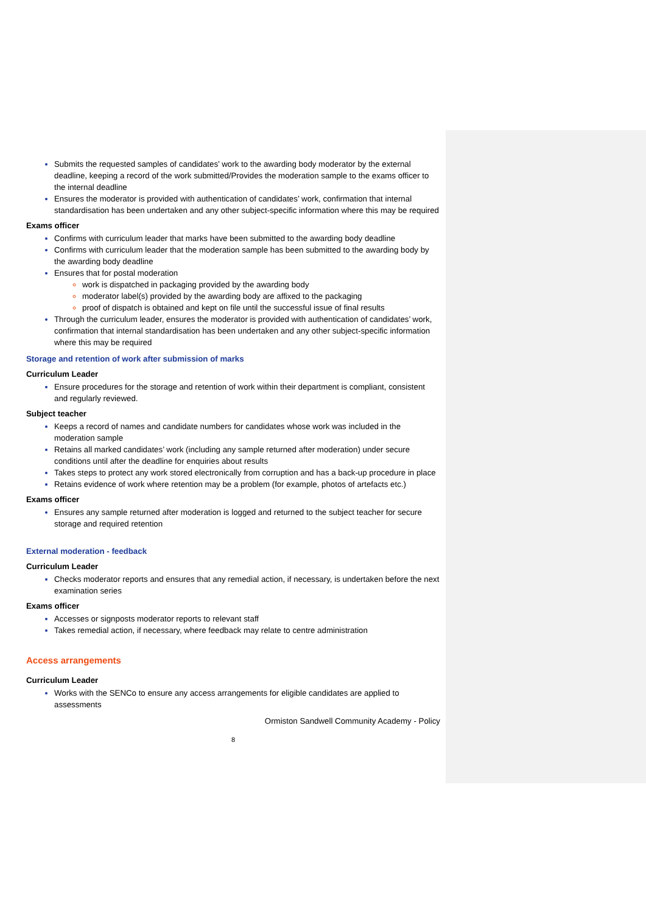Submits the requested samples of candidates’ work to the awarding body moderator by the external deadline, keeping a record of the work submitted/Provides the moderation sample to the exams officer to the internal deadline
Ensures the moderator is provided with authentication of candidates’ work, confirmation that internal standardisation has been undertaken and any other subject-specific information where this may be required
Exams officer
Confirms with curriculum leader that marks have been submitted to the awarding body deadline
Confirms with curriculum leader that the moderation sample has been submitted to the awarding body by the awarding body deadline
Ensures that for postal moderation
work is dispatched in packaging provided by the awarding body
moderator label(s) provided by the awarding body are affixed to the packaging
proof of dispatch is obtained and kept on file until the successful issue of final results
Through the curriculum leader, ensures the moderator is provided with authentication of candidates’ work, confirmation that internal standardisation has been undertaken and any other subject-specific information where this may be required
Storage and retention of work after submission of marks
Curriculum Leader
Ensure procedures for the storage and retention of work within their department is compliant, consistent and regularly reviewed.
Subject teacher
Keeps a record of names and candidate numbers for candidates whose work was included in the moderation sample
Retains all marked candidates’ work (including any sample returned after moderation) under secure conditions until after the deadline for enquiries about results
Takes steps to protect any work stored electronically from corruption and has a back-up procedure in place
Retains evidence of work where retention may be a problem (for example, photos of artefacts etc.)
Exams officer
Ensures any sample returned after moderation is logged and returned to the subject teacher for secure storage and required retention
External moderation - feedback
Curriculum Leader
Checks moderator reports and ensures that any remedial action, if necessary, is undertaken before the next examination series
Exams officer
Accesses or signposts moderator reports to relevant staff
Takes remedial action, if necessary, where feedback may relate to centre administration
Access arrangements
Curriculum Leader
Works with the SENCo to ensure any access arrangements for eligible candidates are applied to assessments
Ormiston Sandwell Community Academy - Policy
8